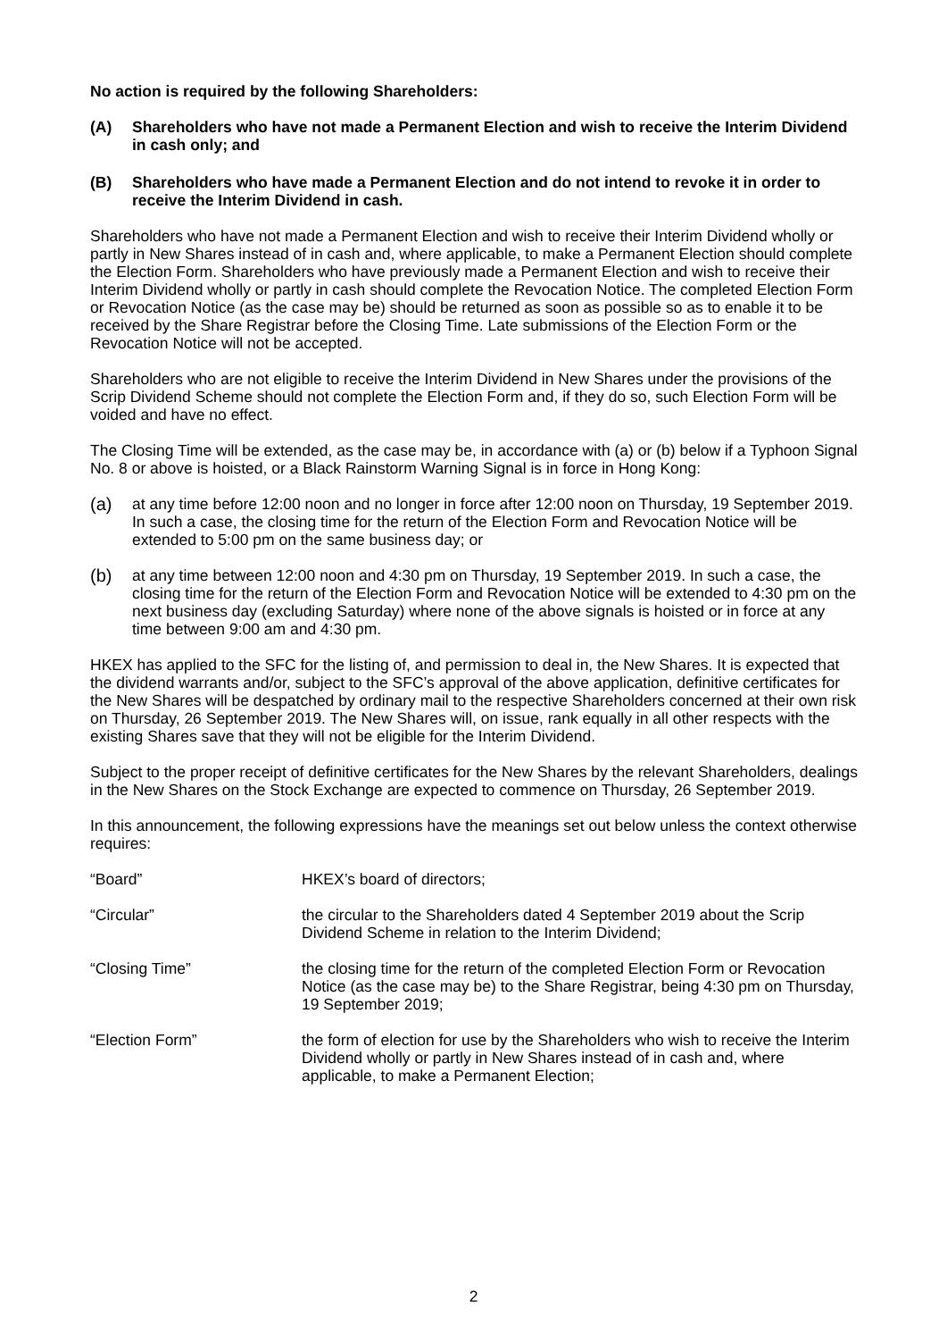No action is required by the following Shareholders:
(A) Shareholders who have not made a Permanent Election and wish to receive the Interim Dividend in cash only; and
(B) Shareholders who have made a Permanent Election and do not intend to revoke it in order to receive the Interim Dividend in cash.
Shareholders who have not made a Permanent Election and wish to receive their Interim Dividend wholly or partly in New Shares instead of in cash and, where applicable, to make a Permanent Election should complete the Election Form. Shareholders who have previously made a Permanent Election and wish to receive their Interim Dividend wholly or partly in cash should complete the Revocation Notice. The completed Election Form or Revocation Notice (as the case may be) should be returned as soon as possible so as to enable it to be received by the Share Registrar before the Closing Time. Late submissions of the Election Form or the Revocation Notice will not be accepted.
Shareholders who are not eligible to receive the Interim Dividend in New Shares under the provisions of the Scrip Dividend Scheme should not complete the Election Form and, if they do so, such Election Form will be voided and have no effect.
The Closing Time will be extended, as the case may be, in accordance with (a) or (b) below if a Typhoon Signal No. 8 or above is hoisted, or a Black Rainstorm Warning Signal is in force in Hong Kong:
(a) at any time before 12:00 noon and no longer in force after 12:00 noon on Thursday, 19 September 2019. In such a case, the closing time for the return of the Election Form and Revocation Notice will be extended to 5:00 pm on the same business day; or
(b) at any time between 12:00 noon and 4:30 pm on Thursday, 19 September 2019. In such a case, the closing time for the return of the Election Form and Revocation Notice will be extended to 4:30 pm on the next business day (excluding Saturday) where none of the above signals is hoisted or in force at any time between 9:00 am and 4:30 pm.
HKEX has applied to the SFC for the listing of, and permission to deal in, the New Shares. It is expected that the dividend warrants and/or, subject to the SFC’s approval of the above application, definitive certificates for the New Shares will be despatched by ordinary mail to the respective Shareholders concerned at their own risk on Thursday, 26 September 2019. The New Shares will, on issue, rank equally in all other respects with the existing Shares save that they will not be eligible for the Interim Dividend.
Subject to the proper receipt of definitive certificates for the New Shares by the relevant Shareholders, dealings in the New Shares on the Stock Exchange are expected to commence on Thursday, 26 September 2019.
In this announcement, the following expressions have the meanings set out below unless the context otherwise requires:
| “Board” | HKEX’s board of directors; |
| “Circular” | the circular to the Shareholders dated 4 September 2019 about the Scrip Dividend Scheme in relation to the Interim Dividend; |
| “Closing Time” | the closing time for the return of the completed Election Form or Revocation Notice (as the case may be) to the Share Registrar, being 4:30 pm on Thursday, 19 September 2019; |
| “Election Form” | the form of election for use by the Shareholders who wish to receive the Interim Dividend wholly or partly in New Shares instead of in cash and, where applicable, to make a Permanent Election; |
2